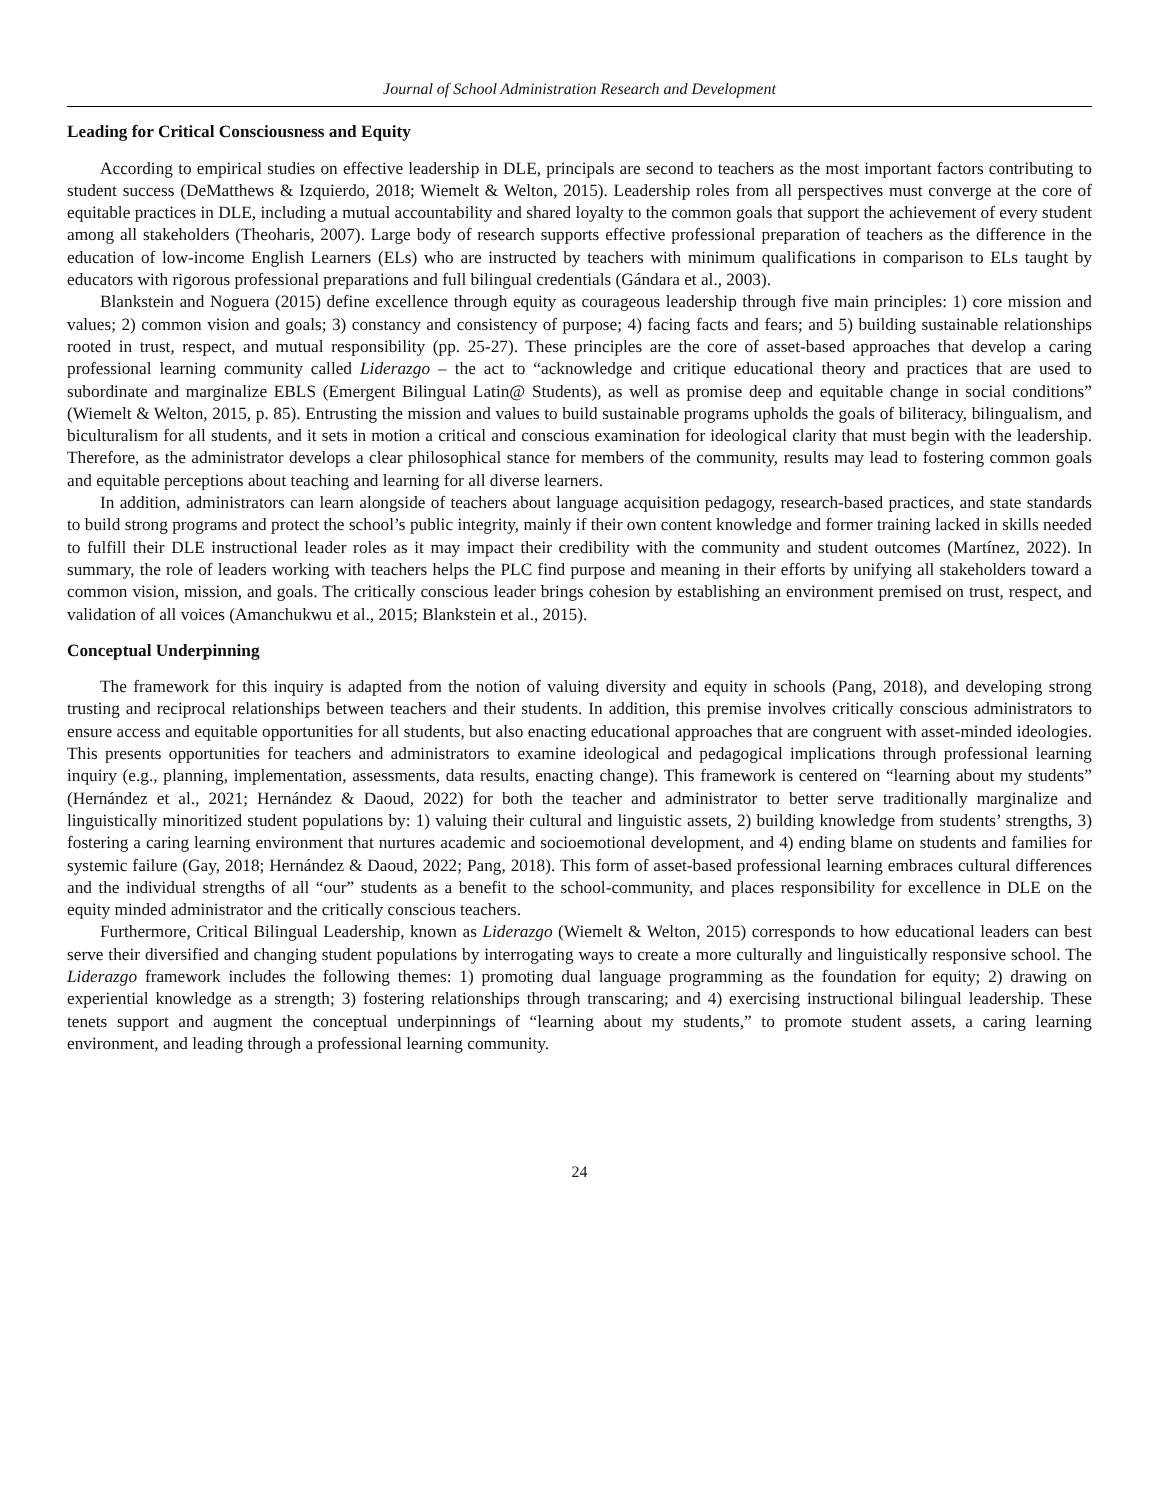Journal of School Administration Research and Development
Leading for Critical Consciousness and Equity
According to empirical studies on effective leadership in DLE, principals are second to teachers as the most important factors contributing to student success (DeMatthews & Izquierdo, 2018; Wiemelt & Welton, 2015). Leadership roles from all perspectives must converge at the core of equitable practices in DLE, including a mutual accountability and shared loyalty to the common goals that support the achievement of every student among all stakeholders (Theoharis, 2007). Large body of research supports effective professional preparation of teachers as the difference in the education of low-income English Learners (ELs) who are instructed by teachers with minimum qualifications in comparison to ELs taught by educators with rigorous professional preparations and full bilingual credentials (Gándara et al., 2003).
Blankstein and Noguera (2015) define excellence through equity as courageous leadership through five main principles: 1) core mission and values; 2) common vision and goals; 3) constancy and consistency of purpose; 4) facing facts and fears; and 5) building sustainable relationships rooted in trust, respect, and mutual responsibility (pp. 25-27). These principles are the core of asset-based approaches that develop a caring professional learning community called Liderazgo – the act to “acknowledge and critique educational theory and practices that are used to subordinate and marginalize EBLS (Emergent Bilingual Latin@ Students), as well as promise deep and equitable change in social conditions” (Wiemelt & Welton, 2015, p. 85). Entrusting the mission and values to build sustainable programs upholds the goals of biliteracy, bilingualism, and biculturalism for all students, and it sets in motion a critical and conscious examination for ideological clarity that must begin with the leadership. Therefore, as the administrator develops a clear philosophical stance for members of the community, results may lead to fostering common goals and equitable perceptions about teaching and learning for all diverse learners.
In addition, administrators can learn alongside of teachers about language acquisition pedagogy, research-based practices, and state standards to build strong programs and protect the school’s public integrity, mainly if their own content knowledge and former training lacked in skills needed to fulfill their DLE instructional leader roles as it may impact their credibility with the community and student outcomes (Martínez, 2022). In summary, the role of leaders working with teachers helps the PLC find purpose and meaning in their efforts by unifying all stakeholders toward a common vision, mission, and goals. The critically conscious leader brings cohesion by establishing an environment premised on trust, respect, and validation of all voices (Amanchukwu et al., 2015; Blankstein et al., 2015).
Conceptual Underpinning
The framework for this inquiry is adapted from the notion of valuing diversity and equity in schools (Pang, 2018), and developing strong trusting and reciprocal relationships between teachers and their students. In addition, this premise involves critically conscious administrators to ensure access and equitable opportunities for all students, but also enacting educational approaches that are congruent with asset-minded ideologies. This presents opportunities for teachers and administrators to examine ideological and pedagogical implications through professional learning inquiry (e.g., planning, implementation, assessments, data results, enacting change). This framework is centered on “learning about my students” (Hernández et al., 2021; Hernández & Daoud, 2022) for both the teacher and administrator to better serve traditionally marginalize and linguistically minoritized student populations by: 1) valuing their cultural and linguistic assets, 2) building knowledge from students’ strengths, 3) fostering a caring learning environment that nurtures academic and socioemotional development, and 4) ending blame on students and families for systemic failure (Gay, 2018; Hernández & Daoud, 2022; Pang, 2018). This form of asset-based professional learning embraces cultural differences and the individual strengths of all “our” students as a benefit to the school-community, and places responsibility for excellence in DLE on the equity minded administrator and the critically conscious teachers.
Furthermore, Critical Bilingual Leadership, known as Liderazgo (Wiemelt & Welton, 2015) corresponds to how educational leaders can best serve their diversified and changing student populations by interrogating ways to create a more culturally and linguistically responsive school. The Liderazgo framework includes the following themes: 1) promoting dual language programming as the foundation for equity; 2) drawing on experiential knowledge as a strength; 3) fostering relationships through transcaring; and 4) exercising instructional bilingual leadership. These tenets support and augment the conceptual underpinnings of “learning about my students,” to promote student assets, a caring learning environment, and leading through a professional learning community.
24